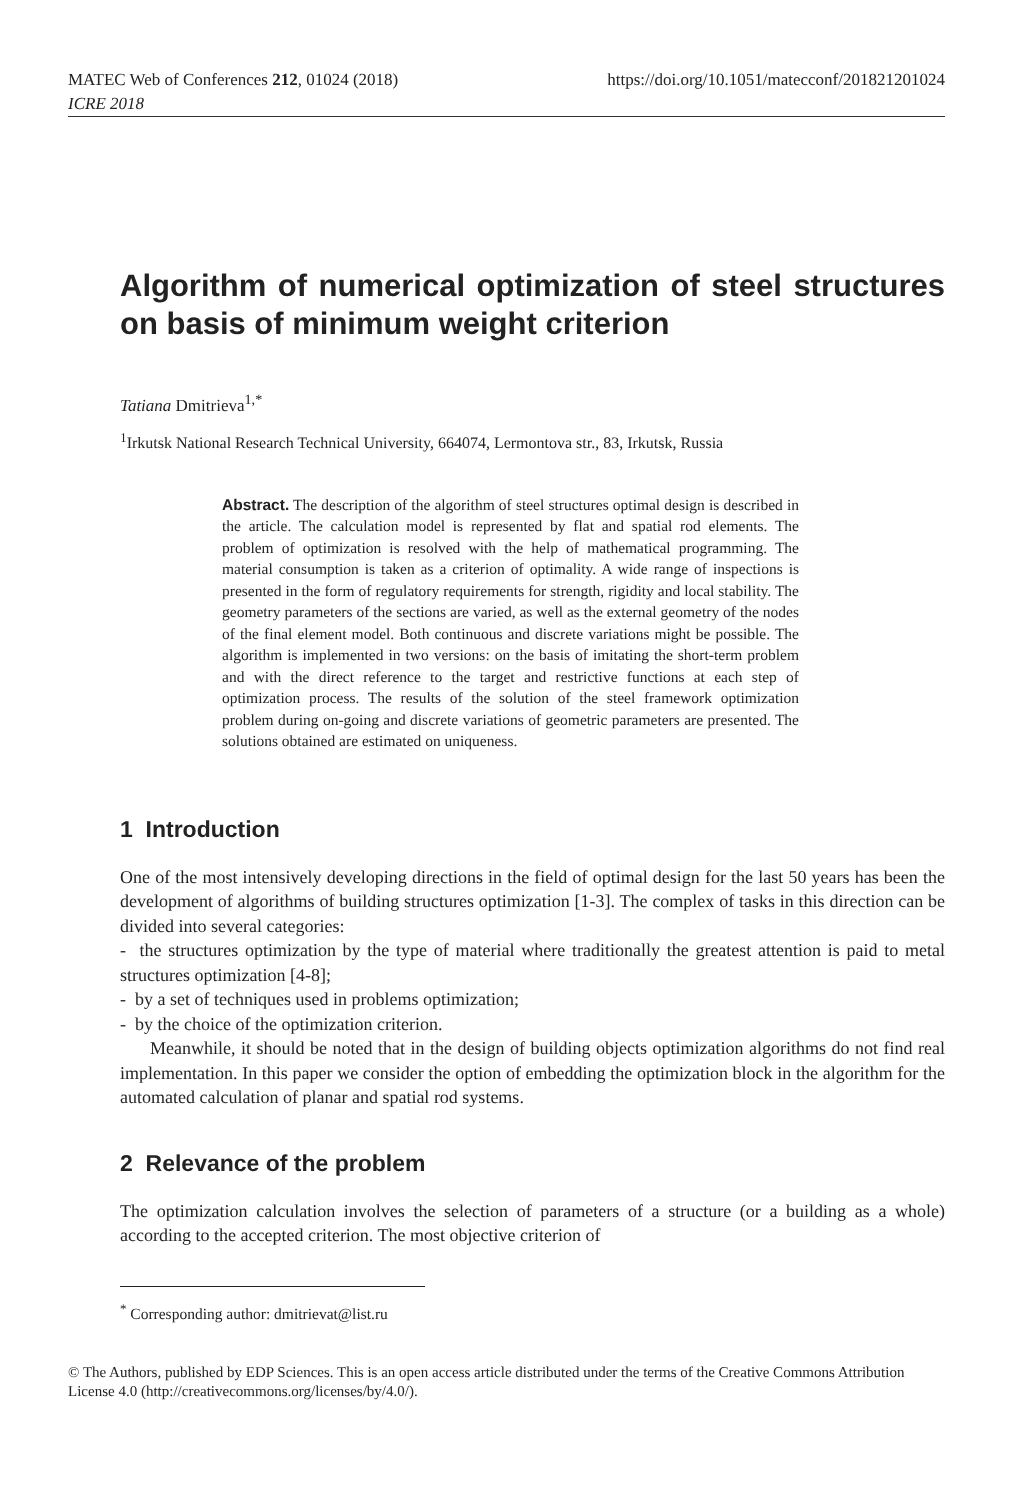MATEC Web of Conferences 212, 01024 (2018)
ICRE 2018
https://doi.org/10.1051/matecconf/201821201024
Algorithm of numerical optimization of steel structures on basis of minimum weight criterion
Tatiana Dmitrieva<sup>1,*</sup>
<sup>1</sup> Irkutsk National Research Technical University, 664074, Lermontova str., 83, Irkutsk, Russia
Abstract. The description of the algorithm of steel structures optimal design is described in the article. The calculation model is represented by flat and spatial rod elements. The problem of optimization is resolved with the help of mathematical programming. The material consumption is taken as a criterion of optimality. A wide range of inspections is presented in the form of regulatory requirements for strength, rigidity and local stability. The geometry parameters of the sections are varied, as well as the external geometry of the nodes of the final element model. Both continuous and discrete variations might be possible. The algorithm is implemented in two versions: on the basis of imitating the short-term problem and with the direct reference to the target and restrictive functions at each step of optimization process. The results of the solution of the steel framework optimization problem during on-going and discrete variations of geometric parameters are presented. The solutions obtained are estimated on uniqueness.
1 Introduction
One of the most intensively developing directions in the field of optimal design for the last 50 years has been the development of algorithms of building structures optimization [1-3]. The complex of tasks in this direction can be divided into several categories:
- the structures optimization by the type of material where traditionally the greatest attention is paid to metal structures optimization [4-8];
- by a set of techniques used in problems optimization;
- by the choice of the optimization criterion.
Meanwhile, it should be noted that in the design of building objects optimization algorithms do not find real implementation. In this paper we consider the option of embedding the optimization block in the algorithm for the automated calculation of planar and spatial rod systems.
2 Relevance of the problem
The optimization calculation involves the selection of parameters of a structure (or a building as a whole) according to the accepted criterion. The most objective criterion of
<sup>*</sup> Corresponding author: dmitrievat@list.ru
© The Authors, published by EDP Sciences. This is an open access article distributed under the terms of the Creative Commons Attribution License 4.0 (http://creativecommons.org/licenses/by/4.0/).